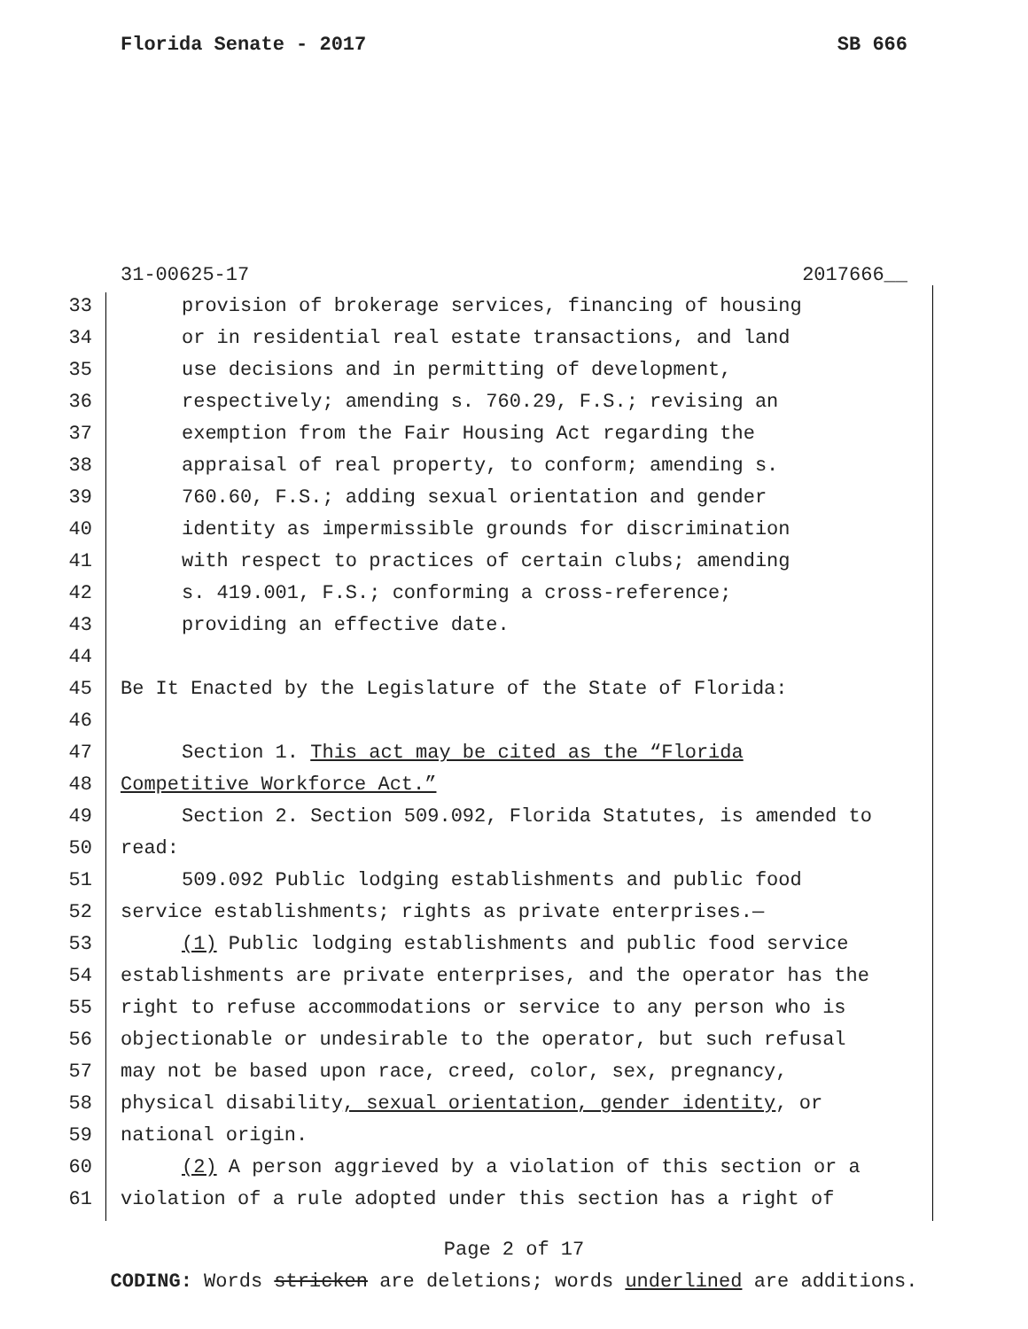Florida Senate - 2017 SB 666
31-00625-17 2017666__
33 provision of brokerage services, financing of housing
34 or in residential real estate transactions, and land
35 use decisions and in permitting of development,
36 respectively; amending s. 760.29, F.S.; revising an
37 exemption from the Fair Housing Act regarding the
38 appraisal of real property, to conform; amending s.
39 760.60, F.S.; adding sexual orientation and gender
40 identity as impermissible grounds for discrimination
41 with respect to practices of certain clubs; amending
42 s. 419.001, F.S.; conforming a cross-reference;
43 providing an effective date.
44
45 Be It Enacted by the Legislature of the State of Florida:
46
47 Section 1. This act may be cited as the “Florida
48 Competitive Workforce Act.”
49 Section 2. Section 509.092, Florida Statutes, is amended to
50 read:
51 509.092 Public lodging establishments and public food
52 service establishments; rights as private enterprises.—
53 (1) Public lodging establishments and public food service
54 establishments are private enterprises, and the operator has the
55 right to refuse accommodations or service to any person who is
56 objectionable or undesirable to the operator, but such refusal
57 may not be based upon race, creed, color, sex, pregnancy,
58 physical disability, sexual orientation, gender identity, or
59 national origin.
60 (2) A person aggrieved by a violation of this section or a
61 violation of a rule adopted under this section has a right of
Page 2 of 17
CODING: Words stricken are deletions; words underlined are additions.